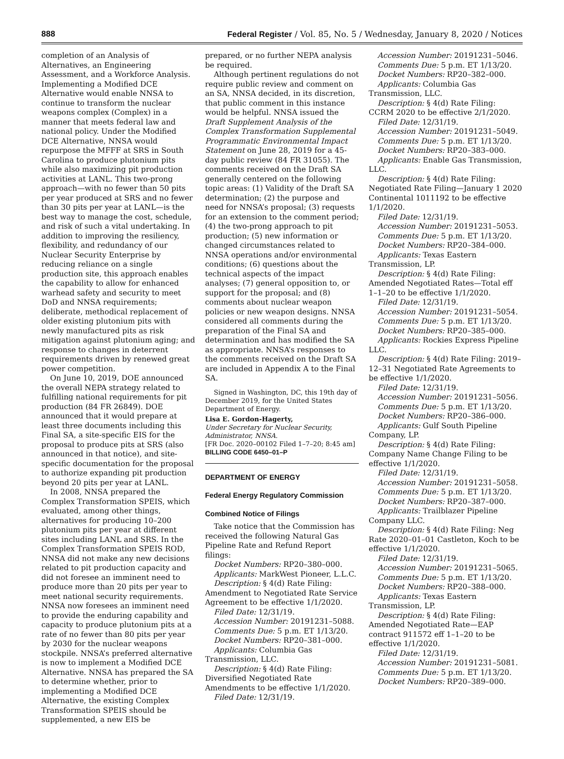888 Federal Register / Vol. 85, No. 5 / Wednesday, January 8, 2020 / Notices
completion of an Analysis of Alternatives, an Engineering Assessment, and a Workforce Analysis. Implementing a Modified DCE Alternative would enable NNSA to continue to transform the nuclear weapons complex (Complex) in a manner that meets federal law and national policy. Under the Modified DCE Alternative, NNSA would repurpose the MFFF at SRS in South Carolina to produce plutonium pits while also maximizing pit production activities at LANL. This two-prong approach—with no fewer than 50 pits per year produced at SRS and no fewer than 30 pits per year at LANL—is the best way to manage the cost, schedule, and risk of such a vital undertaking. In addition to improving the resiliency, flexibility, and redundancy of our Nuclear Security Enterprise by reducing reliance on a single production site, this approach enables the capability to allow for enhanced warhead safety and security to meet DoD and NNSA requirements; deliberate, methodical replacement of older existing plutonium pits with newly manufactured pits as risk mitigation against plutonium aging; and response to changes in deterrent requirements driven by renewed great power competition.
On June 10, 2019, DOE announced the overall NEPA strategy related to fulfilling national requirements for pit production (84 FR 26849). DOE announced that it would prepare at least three documents including this Final SA, a site-specific EIS for the proposal to produce pits at SRS (also announced in that notice), and site-specific documentation for the proposal to authorize expanding pit production beyond 20 pits per year at LANL.
In 2008, NNSA prepared the Complex Transformation SPEIS, which evaluated, among other things, alternatives for producing 10–200 plutonium pits per year at different sites including LANL and SRS. In the Complex Transformation SPEIS ROD, NNSA did not make any new decisions related to pit production capacity and did not foresee an imminent need to produce more than 20 pits per year to meet national security requirements. NNSA now foresees an imminent need to provide the enduring capability and capacity to produce plutonium pits at a rate of no fewer than 80 pits per year by 2030 for the nuclear weapons stockpile. NNSA’s preferred alternative is now to implement a Modified DCE Alternative. NNSA has prepared the SA to determine whether, prior to implementing a Modified DCE Alternative, the existing Complex Transformation SPEIS should be supplemented, a new EIS be
prepared, or no further NEPA analysis be required.
Although pertinent regulations do not require public review and comment on an SA, NNSA decided, in its discretion, that public comment in this instance would be helpful. NNSA issued the Draft Supplement Analysis of the Complex Transformation Supplemental Programmatic Environmental Impact Statement on June 28, 2019 for a 45-day public review (84 FR 31055). The comments received on the Draft SA generally centered on the following topic areas: (1) Validity of the Draft SA determination; (2) the purpose and need for NNSA’s proposal; (3) requests for an extension to the comment period; (4) the two-prong approach to pit production; (5) new information or changed circumstances related to NNSA operations and/or environmental conditions; (6) questions about the technical aspects of the impact analyses; (7) general opposition to, or support for the proposal; and (8) comments about nuclear weapon policies or new weapon designs. NNSA considered all comments during the preparation of the Final SA and determination and has modified the SA as appropriate. NNSA’s responses to the comments received on the Draft SA are included in Appendix A to the Final SA.
Signed in Washington, DC, this 19th day of December 2019, for the United States Department of Energy.
Lisa E. Gordon-Hagerty,
Under Secretary for Nuclear Security, Administrator, NNSA.
[FR Doc. 2020–00102 Filed 1–7–20; 8:45 am]
BILLING CODE 6450–01–P
DEPARTMENT OF ENERGY
Federal Energy Regulatory Commission
Combined Notice of Filings
Take notice that the Commission has received the following Natural Gas Pipeline Rate and Refund Report filings:
Docket Numbers: RP20–380–000.
Applicants: MarkWest Pioneer, L.L.C.
Description: § 4(d) Rate Filing: Amendment to Negotiated Rate Service Agreement to be effective 1/1/2020.
Filed Date: 12/31/19.
Accession Number: 20191231–5088.
Comments Due: 5 p.m. ET 1/13/20.
Docket Numbers: RP20–381–000.
Applicants: Columbia Gas Transmission, LLC.
Description: § 4(d) Rate Filing: Diversified Negotiated Rate Amendments to be effective 1/1/2020.
Filed Date: 12/31/19.
Accession Number: 20191231–5046.
Comments Due: 5 p.m. ET 1/13/20.
Docket Numbers: RP20–382–000.
Applicants: Columbia Gas Transmission, LLC.
Description: § 4(d) Rate Filing: CCRM 2020 to be effective 2/1/2020.
Filed Date: 12/31/19.
Accession Number: 20191231–5049.
Comments Due: 5 p.m. ET 1/13/20.
Docket Numbers: RP20–383–000.
Applicants: Enable Gas Transmission, LLC.
Description: § 4(d) Rate Filing: Negotiated Rate Filing—January 1 2020 Continental 1011192 to be effective 1/1/2020.
Filed Date: 12/31/19.
Accession Number: 20191231–5053.
Comments Due: 5 p.m. ET 1/13/20.
Docket Numbers: RP20–384–000.
Applicants: Texas Eastern Transmission, LP.
Description: § 4(d) Rate Filing: Amended Negotiated Rates—Total eff 1–1–20 to be effective 1/1/2020.
Filed Date: 12/31/19.
Accession Number: 20191231–5054.
Comments Due: 5 p.m. ET 1/13/20.
Docket Numbers: RP20–385–000.
Applicants: Rockies Express Pipeline LLC.
Description: § 4(d) Rate Filing: 2019–12–31 Negotiated Rate Agreements to be effective 1/1/2020.
Filed Date: 12/31/19.
Accession Number: 20191231–5056.
Comments Due: 5 p.m. ET 1/13/20.
Docket Numbers: RP20–386–000.
Applicants: Gulf South Pipeline Company, LP.
Description: § 4(d) Rate Filing: Company Name Change Filing to be effective 1/1/2020.
Filed Date: 12/31/19.
Accession Number: 20191231–5058.
Comments Due: 5 p.m. ET 1/13/20.
Docket Numbers: RP20–387–000.
Applicants: Trailblazer Pipeline Company LLC.
Description: § 4(d) Rate Filing: Neg Rate 2020–01–01 Castleton, Koch to be effective 1/1/2020.
Filed Date: 12/31/19.
Accession Number: 20191231–5065.
Comments Due: 5 p.m. ET 1/13/20.
Docket Numbers: RP20–388–000.
Applicants: Texas Eastern Transmission, LP.
Description: § 4(d) Rate Filing: Amended Negotiated Rate—EAP contract 911572 eff 1–1–20 to be effective 1/1/2020.
Filed Date: 12/31/19.
Accession Number: 20191231–5081.
Comments Due: 5 p.m. ET 1/13/20.
Docket Numbers: RP20–389–000.